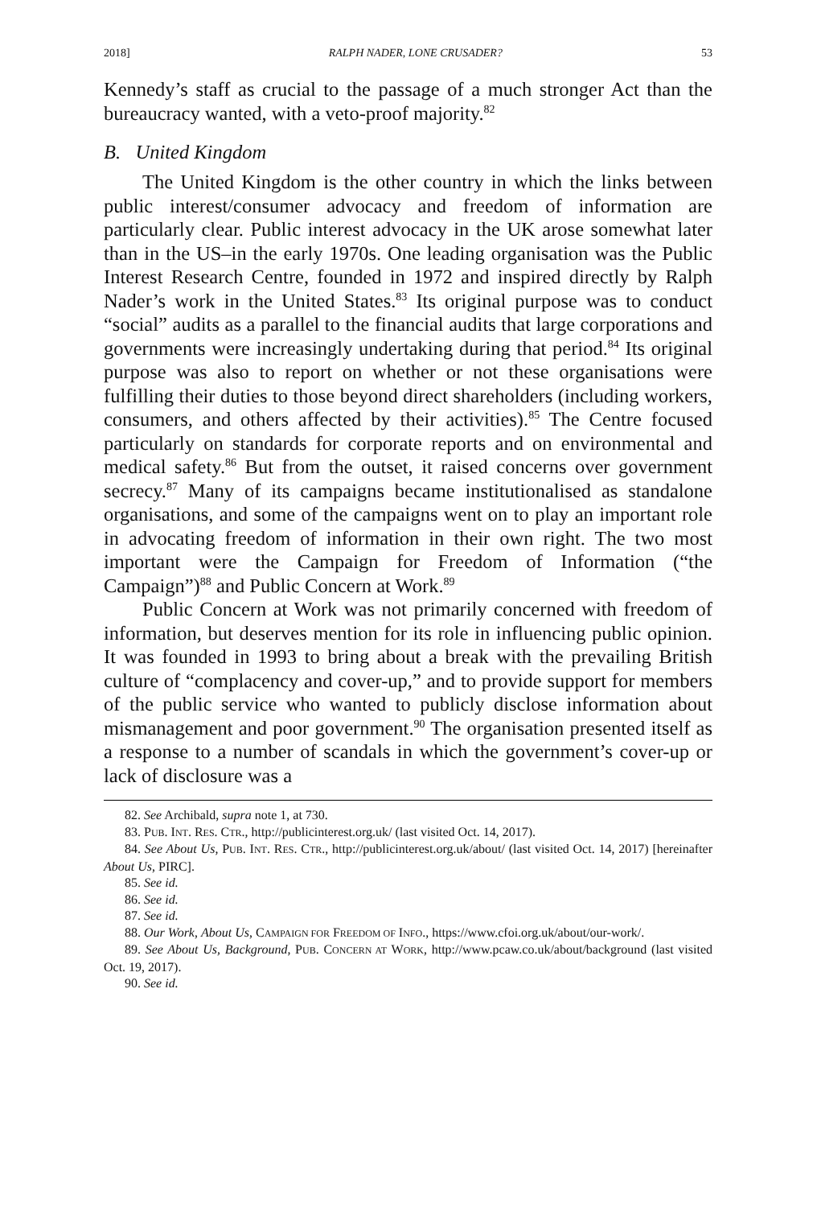2018] RALPH NADER, LONE CRUSADER? 53
Kennedy’s staff as crucial to the passage of a much stronger Act than the bureaucracy wanted, with a veto-proof majority.<sup>82</sup>
B. United Kingdom
The United Kingdom is the other country in which the links between public interest/consumer advocacy and freedom of information are particularly clear. Public interest advocacy in the UK arose somewhat later than in the US–in the early 1970s. One leading organisation was the Public Interest Research Centre, founded in 1972 and inspired directly by Ralph Nader’s work in the United States.<sup>83</sup> Its original purpose was to conduct “social” audits as a parallel to the financial audits that large corporations and governments were increasingly undertaking during that period.<sup>84</sup> Its original purpose was also to report on whether or not these organisations were fulfilling their duties to those beyond direct shareholders (including workers, consumers, and others affected by their activities).<sup>85</sup> The Centre focused particularly on standards for corporate reports and on environmental and medical safety.<sup>86</sup> But from the outset, it raised concerns over government secrecy.<sup>87</sup> Many of its campaigns became institutionalised as standalone organisations, and some of the campaigns went on to play an important role in advocating freedom of information in their own right. The two most important were the Campaign for Freedom of Information (“the Campaign”)<sup>88</sup> and Public Concern at Work.<sup>89</sup>
Public Concern at Work was not primarily concerned with freedom of information, but deserves mention for its role in influencing public opinion. It was founded in 1993 to bring about a break with the prevailing British culture of “complacency and cover-up,” and to provide support for members of the public service who wanted to publicly disclose information about mismanagement and poor government.<sup>90</sup> The organisation presented itself as a response to a number of scandals in which the government’s cover-up or lack of disclosure was a
82. See Archibald, supra note 1, at 730.
83. PUB. INT. RES. CTR., http://publicinterest.org.uk/ (last visited Oct. 14, 2017).
84. See About Us, PUB. INT. RES. CTR., http://publicinterest.org.uk/about/ (last visited Oct. 14, 2017) [hereinafter About Us, PIRC].
85. See id.
86. See id.
87. See id.
88. Our Work, About Us, CAMPAIGN FOR FREEDOM OF INFO., https://www.cfoi.org.uk/about/our-work/.
89. See About Us, Background, PUB. CONCERN AT WORK, http://www.pcaw.co.uk/about/background (last visited Oct. 19, 2017).
90. See id.